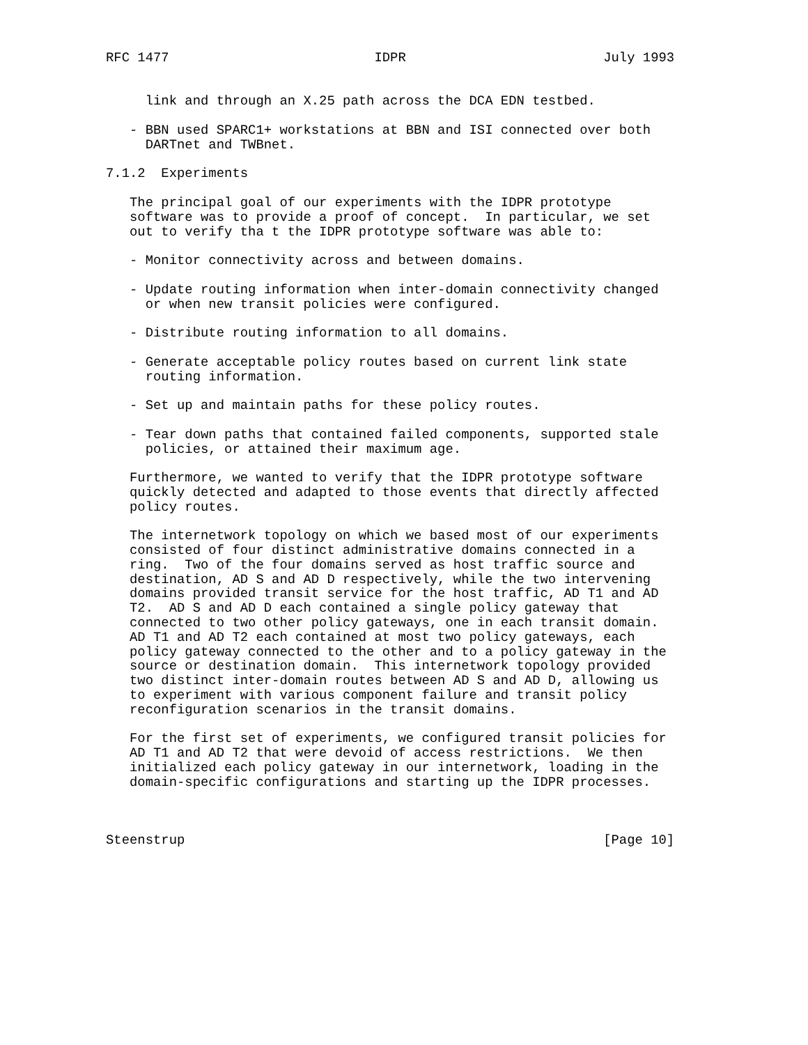RFC 1477                          IDPR                         July 1993


     link and through an X.25 path across the DCA EDN testbed.

   - BBN used SPARC1+ workstations at BBN and ISI connected over both
     DARTnet and TWBnet.

7.1.2  Experiments

   The principal goal of our experiments with the IDPR prototype
   software was to provide a proof of concept.  In particular, we set
   out to verify tha t the IDPR prototype software was able to:

   - Monitor connectivity across and between domains.

   - Update routing information when inter-domain connectivity changed
     or when new transit policies were configured.

   - Distribute routing information to all domains.

   - Generate acceptable policy routes based on current link state
     routing information.

   - Set up and maintain paths for these policy routes.

   - Tear down paths that contained failed components, supported stale
     policies, or attained their maximum age.

   Furthermore, we wanted to verify that the IDPR prototype software
   quickly detected and adapted to those events that directly affected
   policy routes.

   The internetwork topology on which we based most of our experiments
   consisted of four distinct administrative domains connected in a
   ring.  Two of the four domains served as host traffic source and
   destination, AD S and AD D respectively, while the two intervening
   domains provided transit service for the host traffic, AD T1 and AD
   T2.  AD S and AD D each contained a single policy gateway that
   connected to two other policy gateways, one in each transit domain.
   AD T1 and AD T2 each contained at most two policy gateways, each
   policy gateway connected to the other and to a policy gateway in the
   source or destination domain.  This internetwork topology provided
   two distinct inter-domain routes between AD S and AD D, allowing us
   to experiment with various component failure and transit policy
   reconfiguration scenarios in the transit domains.

   For the first set of experiments, we configured transit policies for
   AD T1 and AD T2 that were devoid of access restrictions.  We then
   initialized each policy gateway in our internetwork, loading in the
   domain-specific configurations and starting up the IDPR processes.



Steenstrup                                                     [Page 10]